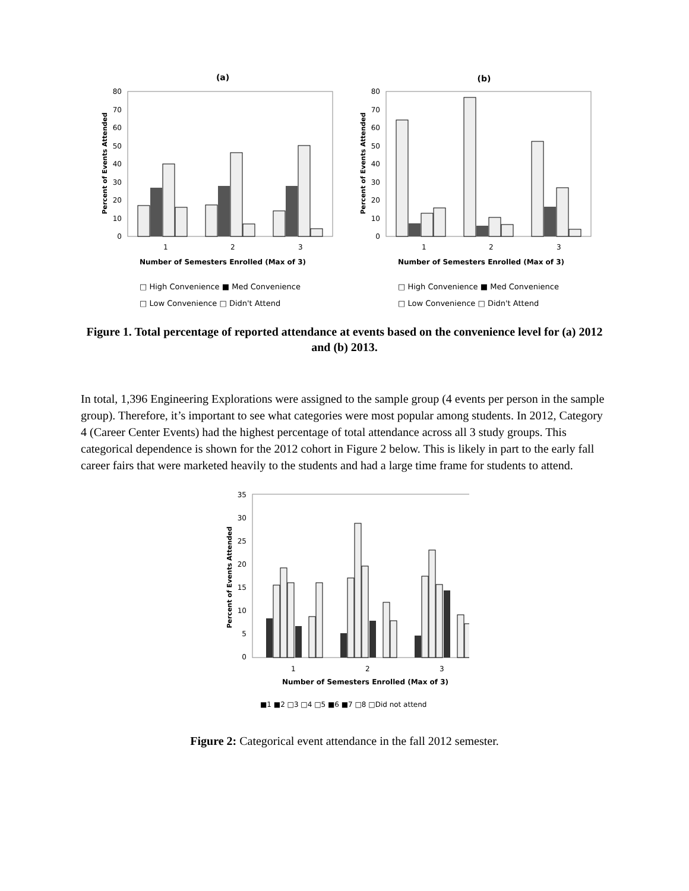(a)
80
70
60
50
40
30
20
10
0
1
2
3
Percent of Events Attended
Number of Semesters Enrolled (Max of 3)
□ High Convenience ■ Med Convenience
□ Low Convenience □ Didn't Attend
(b)
80
70
60
50
40
30
20
10
0
1
2
3
Percent of Events Attended
Number of Semesters Enrolled (Max of 3)
□ High Convenience ■ Med Convenience
□ Low Convenience □ Didn't Attend
Figure 1. Total percentage of reported attendance at events based on the convenience level for (a) 2012 and (b) 2013.
In total, 1,396 Engineering Explorations were assigned to the sample group (4 events per person in the sample group). Therefore, it’s important to see what categories were most popular among students. In 2012, Category 4 (Career Center Events) had the highest percentage of total attendance across all 3 study groups. This categorical dependence is shown for the 2012 cohort in Figure 2 below. This is likely in part to the early fall career fairs that were marketed heavily to the students and had a large time frame for students to attend.
35
30
25
20
15
10
5
0
1
2
3
Percent of Events Attended
Number of Semesters Enrolled (Max of 3)
■1 ■2 □3 □4 □5 ■6 ■7 □8 □Did not attend
Figure 2: Categorical event attendance in the fall 2012 semester.